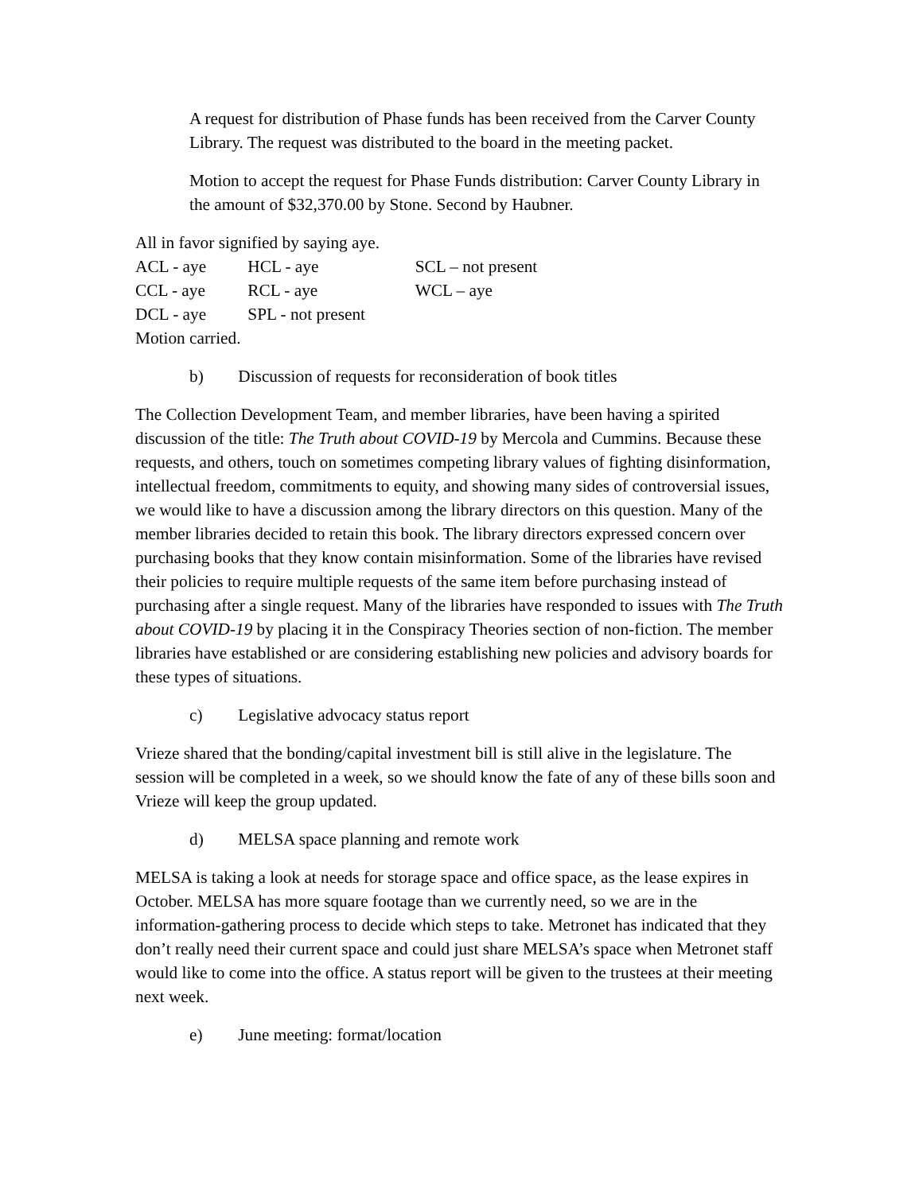A request for distribution of Phase funds has been received from the Carver County Library. The request was distributed to the board in the meeting packet.
Motion to accept the request for Phase Funds distribution: Carver County Library in the amount of $32,370.00 by Stone. Second by Haubner.
All in favor signified by saying aye.
ACL - aye HCL - aye SCL – not present
CCL - aye RCL - aye WCL – aye
DCL - aye SPL - not present
Motion carried.
b) Discussion of requests for reconsideration of book titles
The Collection Development Team, and member libraries, have been having a spirited discussion of the title: The Truth about COVID-19 by Mercola and Cummins. Because these requests, and others, touch on sometimes competing library values of fighting disinformation, intellectual freedom, commitments to equity, and showing many sides of controversial issues, we would like to have a discussion among the library directors on this question. Many of the member libraries decided to retain this book. The library directors expressed concern over purchasing books that they know contain misinformation. Some of the libraries have revised their policies to require multiple requests of the same item before purchasing instead of purchasing after a single request. Many of the libraries have responded to issues with The Truth about COVID-19 by placing it in the Conspiracy Theories section of non-fiction. The member libraries have established or are considering establishing new policies and advisory boards for these types of situations.
c) Legislative advocacy status report
Vrieze shared that the bonding/capital investment bill is still alive in the legislature. The session will be completed in a week, so we should know the fate of any of these bills soon and Vrieze will keep the group updated.
d) MELSA space planning and remote work
MELSA is taking a look at needs for storage space and office space, as the lease expires in October. MELSA has more square footage than we currently need, so we are in the information-gathering process to decide which steps to take. Metronet has indicated that they don’t really need their current space and could just share MELSA’s space when Metronet staff would like to come into the office. A status report will be given to the trustees at their meeting next week.
e) June meeting: format/location